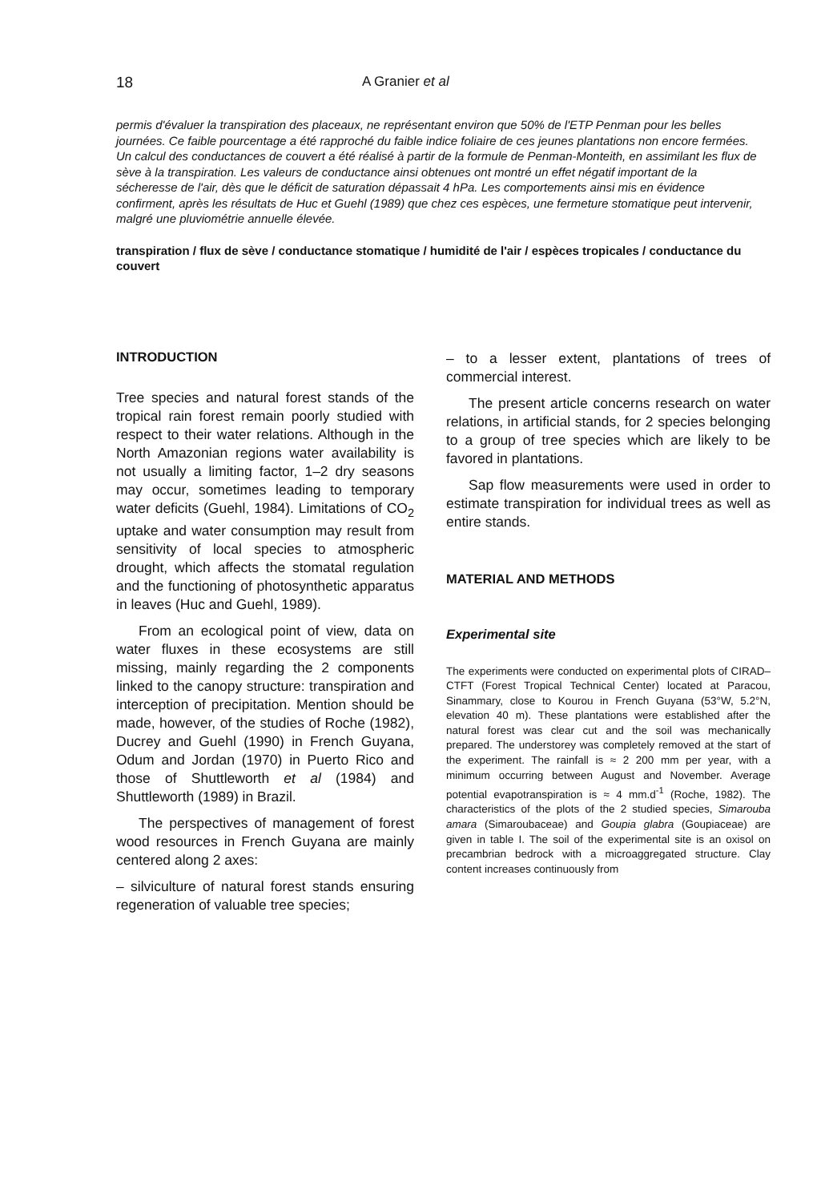18 A Granier et al
permis d'évaluer la transpiration des placeaux, ne représentant environ que 50% de l'ETP Penman pour les belles journées. Ce faible pourcentage a été rapproché du faible indice foliaire de ces jeunes plantations non encore fermées. Un calcul des conductances de couvert a été réalisé à partir de la formule de Penman-Monteith, en assimilant les flux de sève à la transpiration. Les valeurs de conductance ainsi obtenues ont montré un effet négatif important de la sécheresse de l'air, dès que le déficit de saturation dépassait 4 hPa. Les comportements ainsi mis en évidence confirment, après les résultats de Huc et Guehl (1989) que chez ces espèces, une fermeture stomatique peut intervenir, malgré une pluviométrie annuelle élevée.
transpiration / flux de sève / conductance stomatique / humidité de l'air / espèces tropicales / conductance du couvert
INTRODUCTION
Tree species and natural forest stands of the tropical rain forest remain poorly studied with respect to their water relations. Although in the North Amazonian regions water availability is not usually a limiting factor, 1–2 dry seasons may occur, sometimes leading to temporary water deficits (Guehl, 1984). Limitations of CO<sub>2</sub> uptake and water consumption may result from sensitivity of local species to atmospheric drought, which affects the stomatal regulation and the functioning of photosynthetic apparatus in leaves (Huc and Guehl, 1989).
From an ecological point of view, data on water fluxes in these ecosystems are still missing, mainly regarding the 2 components linked to the canopy structure: transpiration and interception of precipitation. Mention should be made, however, of the studies of Roche (1982), Ducrey and Guehl (1990) in French Guyana, Odum and Jordan (1970) in Puerto Rico and those of Shuttleworth et al (1984) and Shuttleworth (1989) in Brazil.
The perspectives of management of forest wood resources in French Guyana are mainly centered along 2 axes:
– silviculture of natural forest stands ensuring regeneration of valuable tree species;
– to a lesser extent, plantations of trees of commercial interest.
The present article concerns research on water relations, in artificial stands, for 2 species belonging to a group of tree species which are likely to be favored in plantations.
Sap flow measurements were used in order to estimate transpiration for individual trees as well as entire stands.
MATERIAL AND METHODS
Experimental site
The experiments were conducted on experimental plots of CIRAD–CTFT (Forest Tropical Technical Center) located at Paracou, Sinammary, close to Kourou in French Guyana (53°W, 5.2°N, elevation 40 m). These plantations were established after the natural forest was clear cut and the soil was mechanically prepared. The understorey was completely removed at the start of the experiment. The rainfall is ≈ 2 200 mm per year, with a minimum occurring between August and November. Average potential evapotranspiration is ≈ 4 mm.d<sup>-1</sup> (Roche, 1982). The characteristics of the plots of the 2 studied species, Simarouba amara (Simaroubaceae) and Goupia glabra (Goupiaceae) are given in table I. The soil of the experimental site is an oxisol on precambrian bedrock with a microaggregated structure. Clay content increases continuously from